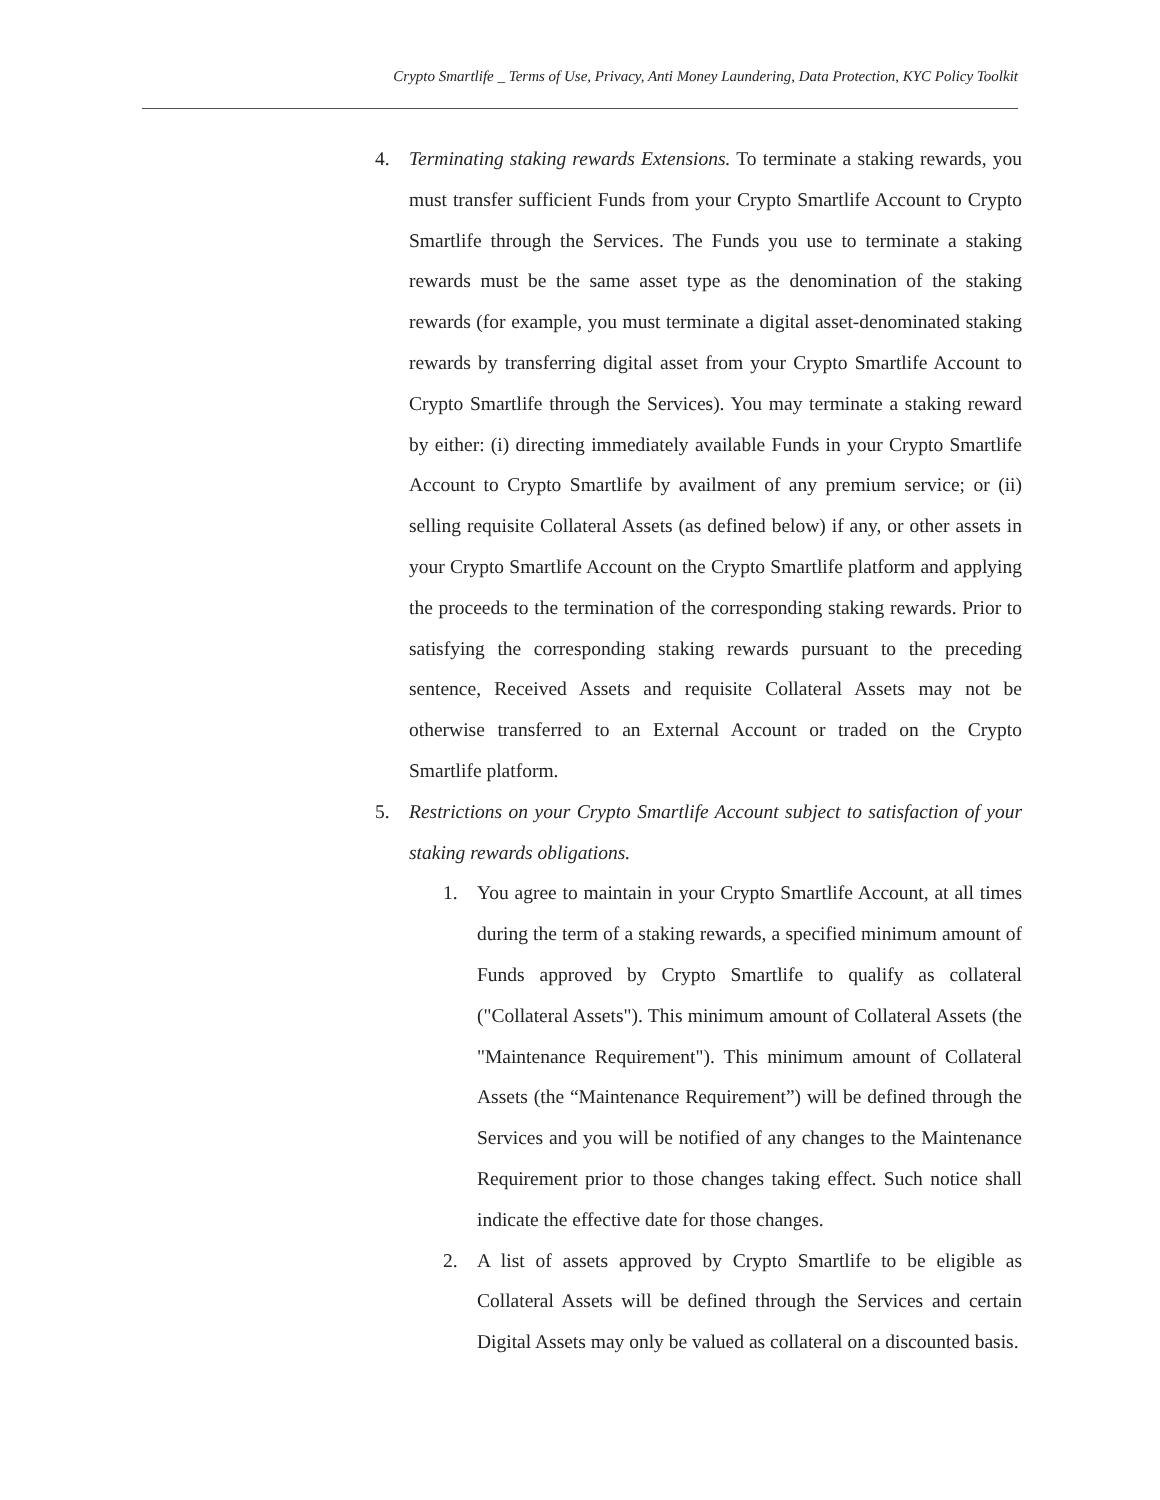Crypto Smartlife _ Terms of Use, Privacy, Anti Money Laundering, Data Protection, KYC Policy Toolkit
4. Terminating staking rewards Extensions. To terminate a staking rewards, you must transfer sufficient Funds from your Crypto Smartlife Account to Crypto Smartlife through the Services. The Funds you use to terminate a staking rewards must be the same asset type as the denomination of the staking rewards (for example, you must terminate a digital asset-denominated staking rewards by transferring digital asset from your Crypto Smartlife Account to Crypto Smartlife through the Services). You may terminate a staking reward by either: (i) directing immediately available Funds in your Crypto Smartlife Account to Crypto Smartlife by availment of any premium service; or (ii) selling requisite Collateral Assets (as defined below) if any, or other assets in your Crypto Smartlife Account on the Crypto Smartlife platform and applying the proceeds to the termination of the corresponding staking rewards. Prior to satisfying the corresponding staking rewards pursuant to the preceding sentence, Received Assets and requisite Collateral Assets may not be otherwise transferred to an External Account or traded on the Crypto Smartlife platform.
5. Restrictions on your Crypto Smartlife Account subject to satisfaction of your staking rewards obligations.
1. You agree to maintain in your Crypto Smartlife Account, at all times during the term of a staking rewards, a specified minimum amount of Funds approved by Crypto Smartlife to qualify as collateral ("Collateral Assets"). This minimum amount of Collateral Assets (the "Maintenance Requirement"). This minimum amount of Collateral Assets (the “Maintenance Requirement”) will be defined through the Services and you will be notified of any changes to the Maintenance Requirement prior to those changes taking effect. Such notice shall indicate the effective date for those changes.
2. A list of assets approved by Crypto Smartlife to be eligible as Collateral Assets will be defined through the Services and certain Digital Assets may only be valued as collateral on a discounted basis.